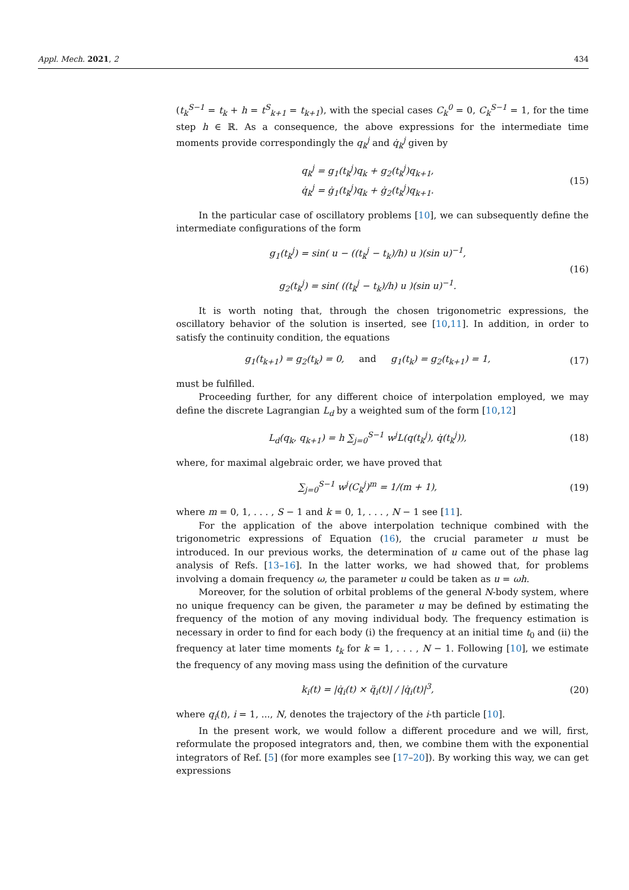Appl. Mech. 2021, 2 434
(t<sub>k</sub><sup>S−1</sup> = t<sub>k</sub> + h = t<sup>S</sup><sub>k+1</sub> = t<sub>k+1</sub>), with the special cases C<sub>k</sub><sup>0</sup> = 0, C<sub>k</sub><sup>S−1</sup> = 1, for the time step h ∈ ℝ. As a consequence, the above expressions for the intermediate time moments provide correspondingly the q<sub>k</sub><sup>j</sup> and q̇<sub>k</sub><sup>j</sup> given by
q<sub>k</sub><sup>j</sup> = g<sub>1</sub>(t<sub>k</sub><sup>j</sup>)q<sub>k</sub> + g<sub>2</sub>(t<sub>k</sub><sup>j</sup>)q<sub>k+1</sub>,
q̇<sub>k</sub><sup>j</sup> = ġ<sub>1</sub>(t<sub>k</sub><sup>j</sup>)q<sub>k</sub> + ġ<sub>2</sub>(t<sub>k</sub><sup>j</sup>)q<sub>k+1</sub>.
(15)
In the particular case of oscillatory problems [10], we can subsequently define the intermediate configurations of the form
g<sub>1</sub>(t<sub>k</sub><sup>j</sup>) = sin( u − ((t<sub>k</sub><sup>j</sup> − t<sub>k</sub>)/h) u )(sin u)<sup>−1</sup>,
g<sub>2</sub>(t<sub>k</sub><sup>j</sup>) = sin( ((t<sub>k</sub><sup>j</sup> − t<sub>k</sub>)/h) u )(sin u)<sup>−1</sup>.
(16)
It is worth noting that, through the chosen trigonometric expressions, the oscillatory behavior of the solution is inserted, see [10,11]. In addition, in order to satisfy the continuity condition, the equations
g<sub>1</sub>(t<sub>k+1</sub>) = g<sub>2</sub>(t<sub>k</sub>) = 0, and g<sub>1</sub>(t<sub>k</sub>) = g<sub>2</sub>(t<sub>k+1</sub>) = 1,
(17)
must be fulfilled.
Proceeding further, for any different choice of interpolation employed, we may define the discrete Lagrangian L<sub>d</sub> by a weighted sum of the form [10,12]
L<sub>d</sub>(q<sub>k</sub>, q<sub>k+1</sub>) = h ∑<sub>j=0</sub><sup>S−1</sup> w<sup>j</sup>L(q(t<sub>k</sub><sup>j</sup>), q̇(t<sub>k</sub><sup>j</sup>)),
(18)
where, for maximal algebraic order, we have proved that
∑<sub>j=0</sub><sup>S−1</sup> w<sup>j</sup>(C<sub>k</sub><sup>j</sup>)<sup>m</sup> = 1/(m + 1), (19)
where m = 0, 1, . . . , S − 1 and k = 0, 1, . . . , N − 1 see [11].
For the application of the above interpolation technique combined with the trigonometric expressions of Equation (16), the crucial parameter u must be introduced. In our previous works, the determination of u came out of the phase lag analysis of Refs. [13–16]. In the latter works, we had showed that, for problems involving a domain frequency ω, the parameter u could be taken as u = ωh.
Moreover, for the solution of orbital problems of the general N-body system, where no unique frequency can be given, the parameter u may be defined by estimating the frequency of the motion of any moving individual body. The frequency estimation is necessary in order to find for each body (i) the frequency at an initial time t<sub>0</sub> and (ii) the frequency at later time moments t<sub>k</sub> for k = 1, . . . , N − 1. Following [10], we estimate the frequency of any moving mass using the definition of the curvature
k<sub>i</sub>(t) = |q̇<sub>i</sub>(t) × q̈<sub>i</sub>(t)| / |q̇<sub>i</sub>(t)|<sup>3</sup>,
(20)
where q<sub>i</sub>(t), i = 1, ..., N, denotes the trajectory of the i-th particle [10].
In the present work, we would follow a different procedure and we will, first, reformulate the proposed integrators and, then, we combine them with the exponential integrators of Ref. [5] (for more examples see [17–20]). By working this way, we can get expressions